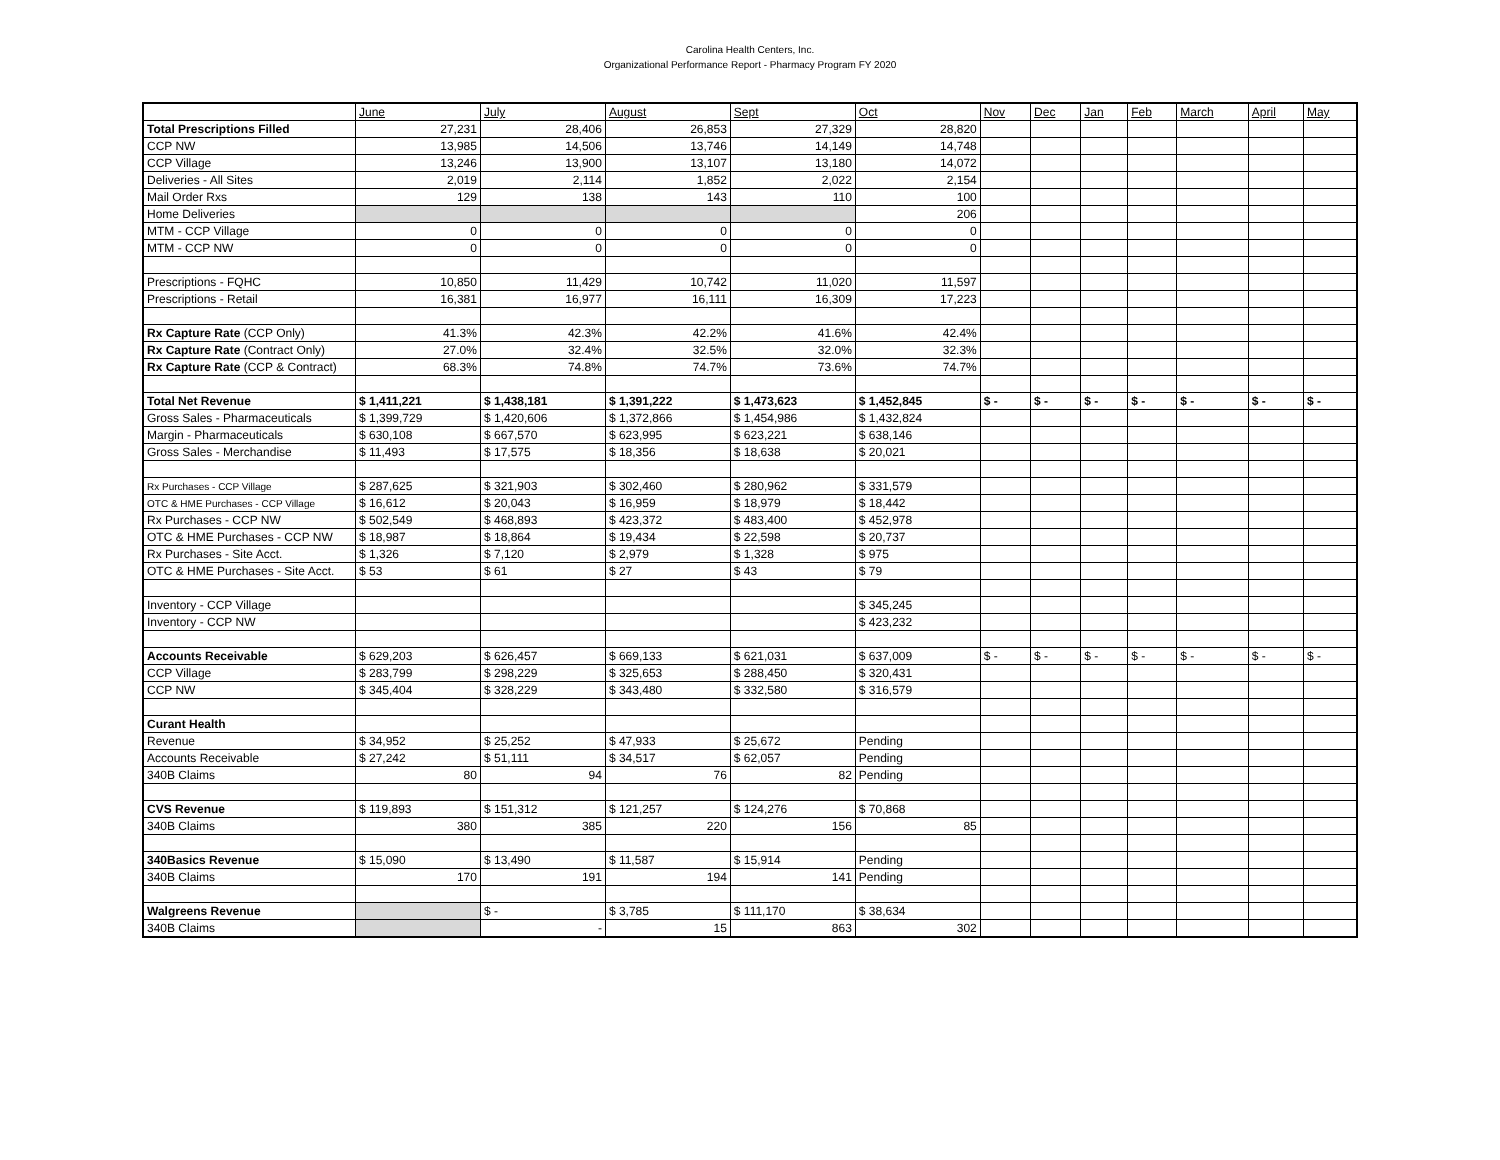Carolina Health Centers, Inc.
Organizational Performance Report - Pharmacy Program FY 2020
| | June | July | August | Sept | Oct | Nov | Dec | Jan | Feb | March | April | May |
| Total Prescriptions Filled | 27,231 | 28,406 | 26,853 | 27,329 | 28,820 | | | | | | | |
| CCP NW | 13,985 | 14,506 | 13,746 | 14,149 | 14,748 | | | | | | | |
| CCP Village | 13,246 | 13,900 | 13,107 | 13,180 | 14,072 | | | | | | | |
| Deliveries - All Sites | 2,019 | 2,114 | 1,852 | 2,022 | 2,154 | | | | | | | |
| Mail Order Rxs | 129 | 138 | 143 | 110 | 100 | | | | | | | |
| Home Deliveries | | | | | 206 | | | | | | | |
| MTM - CCP Village | 0 | 0 | 0 | 0 | 0 | | | | | | | |
| MTM - CCP NW | 0 | 0 | 0 | 0 | 0 | | | | | | | |
| Prescriptions - FQHC | 10,850 | 11,429 | 10,742 | 11,020 | 11,597 | | | | | | | |
| Prescriptions - Retail | 16,381 | 16,977 | 16,111 | 16,309 | 17,223 | | | | | | | |
| Rx Capture Rate (CCP Only) | 41.3% | 42.3% | 42.2% | 41.6% | 42.4% | | | | | | | |
| Rx Capture Rate (Contract Only) | 27.0% | 32.4% | 32.5% | 32.0% | 32.3% | | | | | | | |
| Rx Capture Rate (CCP & Contract) | 68.3% | 74.8% | 74.7% | 73.6% | 74.7% | | | | | | | |
| Total Net Revenue | $ 1,411,221 | $ 1,438,181 | $ 1,391,222 | $ 1,473,623 | $ 1,452,845 | $ - | $ - | $ - | $ - | $ - | $ - | $ - |
| Gross Sales - Pharmaceuticals | $ 1,399,729 | $ 1,420,606 | $ 1,372,866 | $ 1,454,986 | $ 1,432,824 | | | | | | | |
| Margin - Pharmaceuticals | $ 630,108 | $ 667,570 | $ 623,995 | $ 623,221 | $ 638,146 | | | | | | | |
| Gross Sales - Merchandise | $ 11,493 | $ 17,575 | $ 18,356 | $ 18,638 | $ 20,021 | | | | | | | |
| Rx Purchases - CCP Village | $ 287,625 | $ 321,903 | $ 302,460 | $ 280,962 | $ 331,579 | | | | | | | |
| OTC & HME Purchases - CCP Village | $ 16,612 | $ 20,043 | $ 16,959 | $ 18,979 | $ 18,442 | | | | | | | |
| Rx Purchases - CCP NW | $ 502,549 | $ 468,893 | $ 423,372 | $ 483,400 | $ 452,978 | | | | | | | |
| OTC & HME Purchases - CCP NW | $ 18,987 | $ 18,864 | $ 19,434 | $ 22,598 | $ 20,737 | | | | | | | |
| Rx Purchases - Site Acct. | $ 1,326 | $ 7,120 | $ 2,979 | $ 1,328 | $ 975 | | | | | | | |
| OTC & HME Purchases - Site Acct. | $ 53 | $ 61 | $ 27 | $ 43 | $ 79 | | | | | | | |
| Inventory - CCP Village | | | | | $ 345,245 | | | | | | | |
| Inventory - CCP NW | | | | | $ 423,232 | | | | | | | |
| Accounts Receivable | $ 629,203 | $ 626,457 | $ 669,133 | $ 621,031 | $ 637,009 | $ - | $ - | $ - | $ - | $ - | $ - | $ - |
| CCP Village | $ 283,799 | $ 298,229 | $ 325,653 | $ 288,450 | $ 320,431 | | | | | | | |
| CCP NW | $ 345,404 | $ 328,229 | $ 343,480 | $ 332,580 | $ 316,579 | | | | | | | |
| Curant Health | | | | | | | | | | | | |
| Revenue | $ 34,952 | $ 25,252 | $ 47,933 | $ 25,672 | Pending | | | | | | | |
| Accounts Receivable | $ 27,242 | $ 51,111 | $ 34,517 | $ 62,057 | Pending | | | | | | | |
| 340B Claims | 80 | 94 | 76 | 82 | Pending | | | | | | | |
| CVS Revenue | $ 119,893 | $ 151,312 | $ 121,257 | $ 124,276 | $ 70,868 | | | | | | | |
| 340B Claims | 380 | 385 | 220 | 156 | 85 | | | | | | | |
| 340Basics Revenue | $ 15,090 | $ 13,490 | $ 11,587 | $ 15,914 | Pending | | | | | | | |
| 340B Claims | 170 | 191 | 194 | 141 | Pending | | | | | | | |
| Walgreens Revenue | | $ - | $ 3,785 | $ 111,170 | $ 38,634 | | | | | | | |
| 340B Claims | | - | 15 | 863 | 302 | | | | | | | |